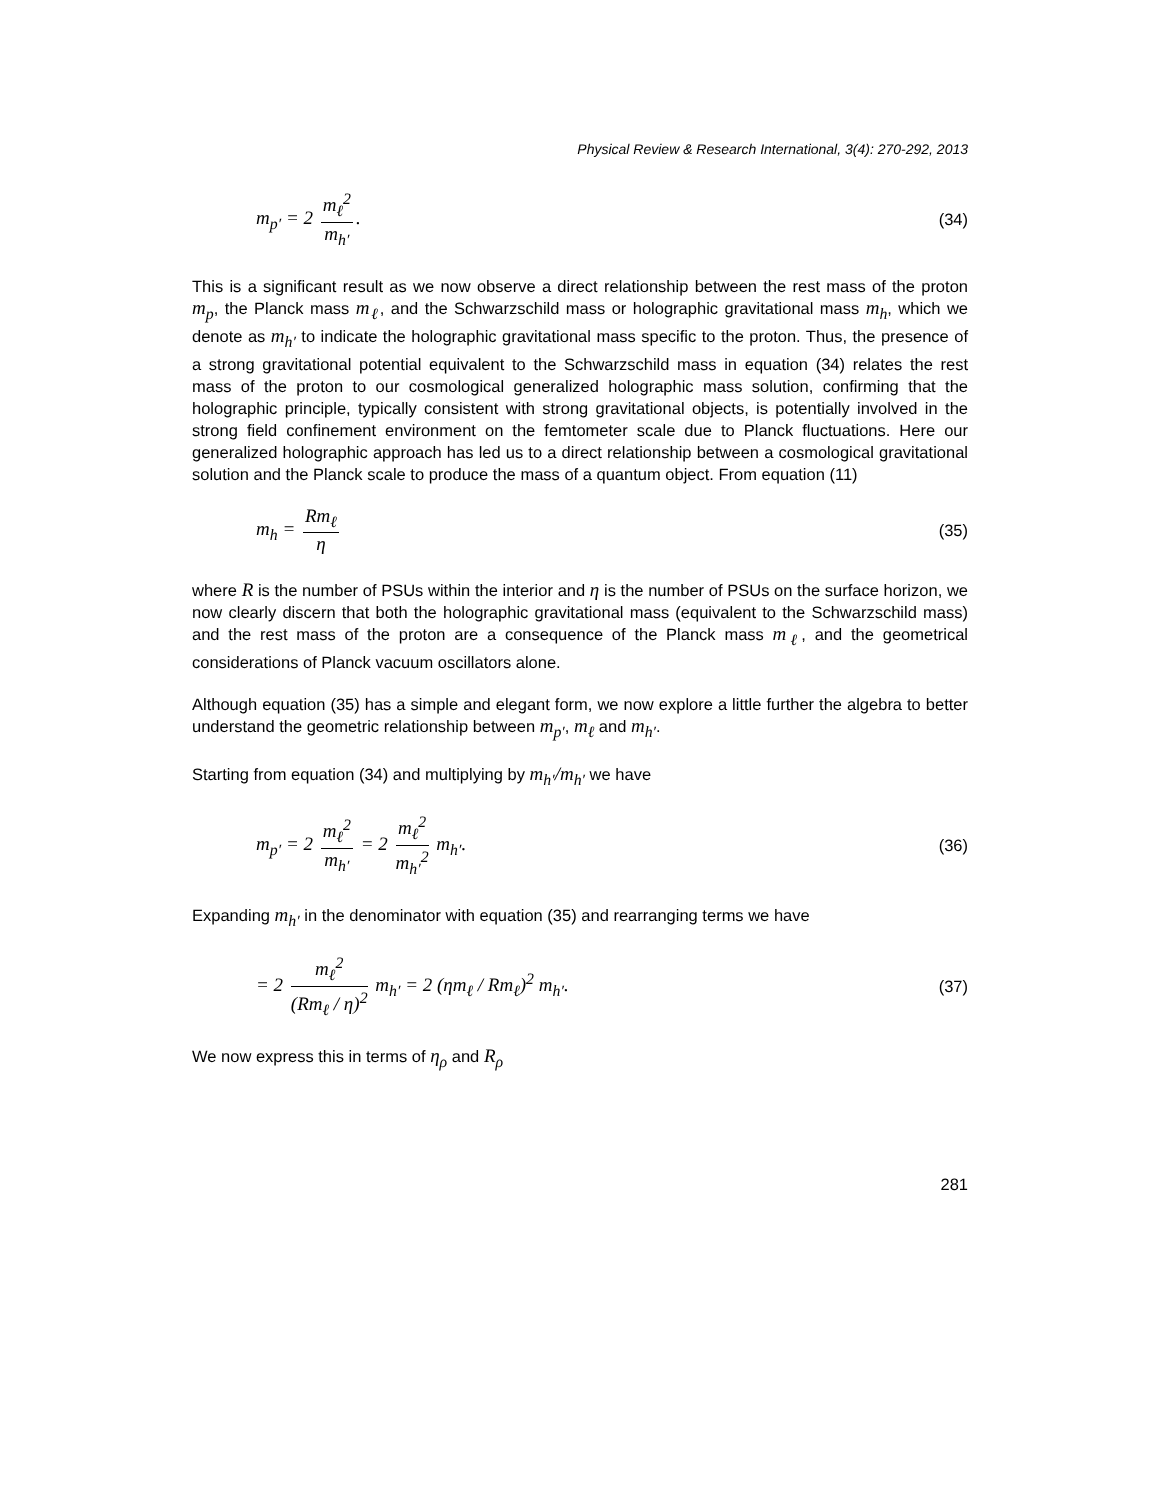Physical Review & Research International, 3(4): 270-292, 2013
m<sub>p′</sub> = 2 m<sub>ℓ</sub><sup>2</sup> m<sub>h′</sub>. (34)
This is a significant result as we now observe a direct relationship between the rest mass of the proton m<sub>p</sub>, the Planck mass m<sub>ℓ</sub>, and the Schwarzschild mass or holographic gravitational mass m<sub>h</sub>, which we denote as m<sub>h′</sub> to indicate the holographic gravitational mass specific to the proton. Thus, the presence of a strong gravitational potential equivalent to the Schwarzschild mass in equation (34) relates the rest mass of the proton to our cosmological generalized holographic mass solution, confirming that the holographic principle, typically consistent with strong gravitational objects, is potentially involved in the strong field confinement environment on the femtometer scale due to Planck fluctuations. Here our generalized holographic approach has led us to a direct relationship between a cosmological gravitational solution and the Planck scale to produce the mass of a quantum object. From equation (11)
m<sub>h</sub> = Rm<sub>ℓ</sub> η (35)
where R is the number of PSUs within the interior and η is the number of PSUs on the surface horizon, we now clearly discern that both the holographic gravitational mass (equivalent to the Schwarzschild mass) and the rest mass of the proton are a consequence of the Planck mass m<sub>ℓ</sub>, and the geometrical considerations of Planck vacuum oscillators alone.
Although equation (35) has a simple and elegant form, we now explore a little further the algebra to better understand the geometric relationship between m<sub>p′</sub>, m<sub>ℓ</sub> and m<sub>h′</sub>.
Starting from equation (34) and multiplying by m<sub>h′</sub>/m<sub>h′</sub> we have
m<sub>p′</sub> = 2 m<sub>ℓ</sub><sup>2</sup> m<sub>h′</sub> = 2 m<sub>ℓ</sub><sup>2</sup> m<sub>h′</sub><sup>2</sup> m<sub>h′</sub>. (36)
Expanding m<sub>h′</sub> in the denominator with equation (35) and rearranging terms we have
= 2 m<sub>ℓ</sub><sup>2</sup> (Rm<sub>ℓ</sub> / η)<sup>2</sup> m<sub>h′</sub> = 2 (ηm<sub>ℓ</sub> / Rm<sub>ℓ</sub>)<sup>2</sup> m<sub>h′</sub>. (37)
We now express this in terms of η<sub>ρ</sub> and R<sub>ρ</sub>
281